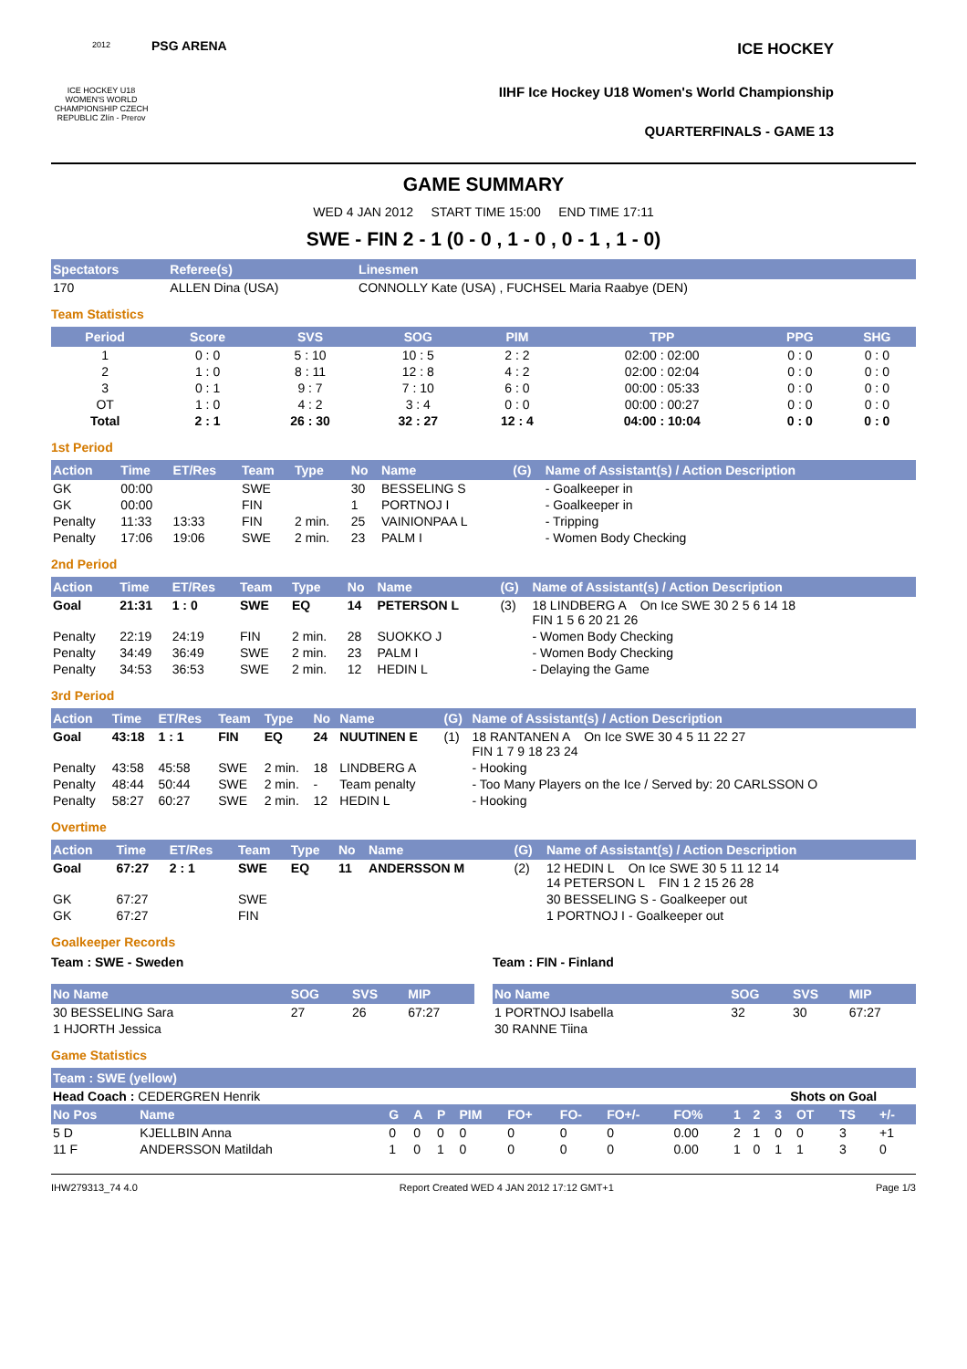2012
ICE HOCKEY U18 WOMEN'S WORLD CHAMPIONSHIP CZECH REPUBLIC Zlín - Prerov
PSG ARENA
ICE HOCKEY
IIHF Ice Hockey U18 Women's World Championship
QUARTERFINALS - GAME 13
GAME SUMMARY
WED 4 JAN 2012 START TIME 15:00 END TIME 17:11
SWE - FIN 2 - 1 (0 - 0 , 1 - 0 , 0 - 1 , 1 - 0)
| Spectators | Referee(s) | Linesmen |
| --- | --- | --- |
| 170 | ALLEN Dina (USA) | CONNOLLY Kate (USA) , FUCHSEL Maria Raabye (DEN) |
Team Statistics
| Period | Score | SVS | SOG | PIM | TPP | PPG | SHG |
| --- | --- | --- | --- | --- | --- | --- | --- |
| 1 | 0 : 0 | 5 : 10 | 10 : 5 | 2 : 2 | 02:00 : 02:00 | 0 : 0 | 0 : 0 |
| 2 | 1 : 0 | 8 : 11 | 12 : 8 | 4 : 2 | 02:00 : 02:04 | 0 : 0 | 0 : 0 |
| 3 | 0 : 1 | 9 : 7 | 7 : 10 | 6 : 0 | 00:00 : 05:33 | 0 : 0 | 0 : 0 |
| OT | 1 : 0 | 4 : 2 | 3 : 4 | 0 : 0 | 00:00 : 00:27 | 0 : 0 | 0 : 0 |
| Total | 2 : 1 | 26 : 30 | 32 : 27 | 12 : 4 | 04:00 : 10:04 | 0 : 0 | 0 : 0 |
1st Period
| Action | Time | ET/Res | Team | Type | No | Name | (G) | Name of Assistant(s) / Action Description |
| --- | --- | --- | --- | --- | --- | --- | --- | --- |
| GK | 00:00 | | SWE | | 30 | BESSELING S | | - Goalkeeper in |
| GK | 00:00 | | FIN | | 1 | PORTNOJ I | | - Goalkeeper in |
| Penalty | 11:33 | 13:33 | FIN | 2 min. | 25 | VAINIONPAA L | | - Tripping |
| Penalty | 17:06 | 19:06 | SWE | 2 min. | 23 | PALM I | | - Women Body Checking |
2nd Period
| Action | Time | ET/Res | Team | Type | No | Name | (G) | Name of Assistant(s) / Action Description |
| --- | --- | --- | --- | --- | --- | --- | --- | --- |
| Goal | 21:31 | 1 : 0 | SWE | EQ | 14 | PETERSON L | (3) | 18 LINDBERG A On Ice SWE 30 2 5 6 14 18 FIN 1 5 6 20 21 26 |
| Penalty | 22:19 | 24:19 | FIN | 2 min. | 28 | SUOKKO J | | - Women Body Checking |
| Penalty | 34:49 | 36:49 | SWE | 2 min. | 23 | PALM I | | - Women Body Checking |
| Penalty | 34:53 | 36:53 | SWE | 2 min. | 12 | HEDIN L | | - Delaying the Game |
3rd Period
| Action | Time | ET/Res | Team | Type | No | Name | (G) | Name of Assistant(s) / Action Description |
| --- | --- | --- | --- | --- | --- | --- | --- | --- |
| Goal | 43:18 | 1 : 1 | FIN | EQ | 24 | NUUTINEN E | (1) | 18 RANTANEN A On Ice SWE 30 4 5 11 22 27 FIN 1 7 9 18 23 24 |
| Penalty | 43:58 | 45:58 | SWE | 2 min. | 18 | LINDBERG A | | - Hooking |
| Penalty | 48:44 | 50:44 | SWE | 2 min. | - | Team penalty | | - Too Many Players on the Ice / Served by: 20 CARLSSON O |
| Penalty | 58:27 | 60:27 | SWE | 2 min. | 12 | HEDIN L | | - Hooking |
Overtime
| Action | Time | ET/Res | Team | Type | No | Name | (G) | Name of Assistant(s) / Action Description |
| --- | --- | --- | --- | --- | --- | --- | --- | --- |
| Goal | 67:27 | 2 : 1 | SWE | EQ | 11 | ANDERSSON M | (2) | 12 HEDIN L On Ice SWE 30 5 11 12 14 14 PETERSON L FIN 1 2 15 26 28 |
| GK | 67:27 | | SWE | | | | | 30 BESSELING S - Goalkeeper out |
| GK | 67:27 | | FIN | | | | | 1 PORTNOJ I - Goalkeeper out |
Goalkeeper Records
Team : SWE - Sweden
| No Name | SOG | SVS | MIP |
| --- | --- | --- | --- |
| 30 BESSELING Sara | 27 | 26 | 67:27 |
| 1 HJORTH Jessica | | | |
Team : FIN - Finland
| No Name | SOG | SVS | MIP |
| --- | --- | --- | --- |
| 1 PORTNOJ Isabella | 32 | 30 | 67:27 |
| 30 RANNE Tiina | | | |
Game Statistics
| Team : SWE (yellow) | | | | | | | | | | | | | | | |
| --- | --- | --- | --- | --- | --- | --- | --- | --- | --- | --- | --- | --- | --- | --- | --- |
| Head Coach : CEDERGREN Henrik | | | | | | | | | | | Shots on Goal | | | | |
| No Pos | Name | G | A | P | PIM | FO+ | FO- | FO+/- | FO% | 1 | 2 | 3 | OT | TS | +/- |
| 5 D | KJELLBIN Anna | 0 | 0 | 0 | 0 | 0 | 0 | 0 | 0.00 | 2 | 1 | 0 | 0 | 3 | +1 |
| 11 F | ANDERSSON Matildah | 1 | 0 | 1 | 0 | 0 | 0 | 0 | 0.00 | 1 | 0 | 1 | 1 | 3 | 0 |
IHW279313_74 4.0 Report Created WED 4 JAN 2012 17:12 GMT+1 Page 1/3